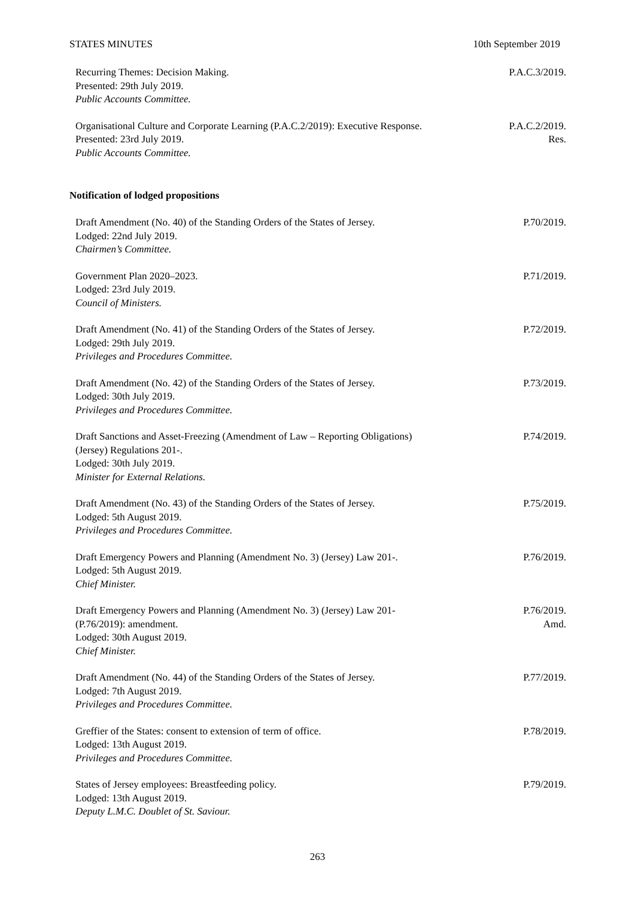STATES MINUTES 10th September 2019
Recurring Themes: Decision Making.
Presented: 29th July 2019.
Public Accounts Committee.
P.A.C.3/2019.
Organisational Culture and Corporate Learning (P.A.C.2/2019): Executive Response.
Presented: 23rd July 2019.
Public Accounts Committee.
P.A.C.2/2019.
Res.
Notification of lodged propositions
Draft Amendment (No. 40) of the Standing Orders of the States of Jersey.
Lodged: 22nd July 2019.
Chairmen’s Committee.
P.70/2019.
Government Plan 2020–2023.
Lodged: 23rd July 2019.
Council of Ministers.
P.71/2019.
Draft Amendment (No. 41) of the Standing Orders of the States of Jersey.
Lodged: 29th July 2019.
Privileges and Procedures Committee.
P.72/2019.
Draft Amendment (No. 42) of the Standing Orders of the States of Jersey.
Lodged: 30th July 2019.
Privileges and Procedures Committee.
P.73/2019.
Draft Sanctions and Asset-Freezing (Amendment of Law – Reporting Obligations)
(Jersey) Regulations 201-.
Lodged: 30th July 2019.
Minister for External Relations.
P.74/2019.
Draft Amendment (No. 43) of the Standing Orders of the States of Jersey.
Lodged: 5th August 2019.
Privileges and Procedures Committee.
P.75/2019.
Draft Emergency Powers and Planning (Amendment No. 3) (Jersey) Law 201-.
Lodged: 5th August 2019.
Chief Minister.
P.76/2019.
Draft Emergency Powers and Planning (Amendment No. 3) (Jersey) Law 201-
(P.76/2019): amendment.
Lodged: 30th August 2019.
Chief Minister.
P.76/2019.
Amd.
Draft Amendment (No. 44) of the Standing Orders of the States of Jersey.
Lodged: 7th August 2019.
Privileges and Procedures Committee.
P.77/2019.
Greffier of the States: consent to extension of term of office.
Lodged: 13th August 2019.
Privileges and Procedures Committee.
P.78/2019.
States of Jersey employees: Breastfeeding policy.
Lodged: 13th August 2019.
Deputy L.M.C. Doublet of St. Saviour.
P.79/2019.
263